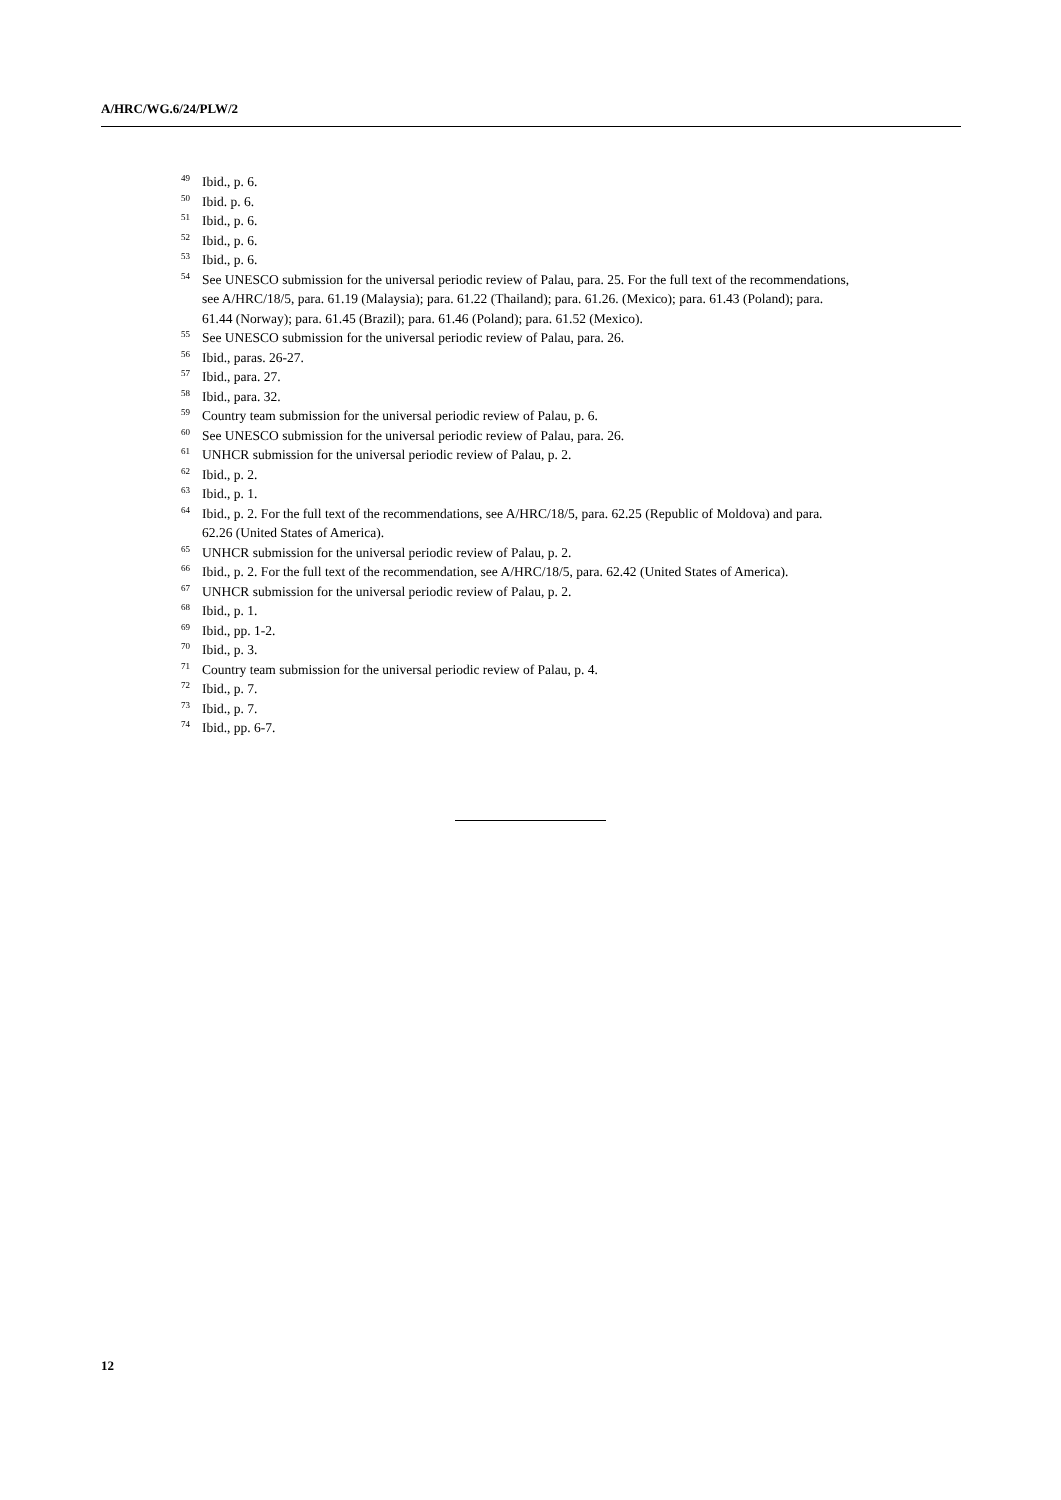A/HRC/WG.6/24/PLW/2
<sup>49</sup> Ibid., p. 6.
<sup>50</sup> Ibid. p. 6.
<sup>51</sup> Ibid., p. 6.
<sup>52</sup> Ibid., p. 6.
<sup>53</sup> Ibid., p. 6.
<sup>54</sup> See UNESCO submission for the universal periodic review of Palau, para. 25. For the full text of the recommendations, see A/HRC/18/5, para. 61.19 (Malaysia); para. 61.22 (Thailand); para. 61.26. (Mexico); para. 61.43 (Poland); para. 61.44 (Norway); para. 61.45 (Brazil); para. 61.46 (Poland); para. 61.52 (Mexico).
<sup>55</sup> See UNESCO submission for the universal periodic review of Palau, para. 26.
<sup>56</sup> Ibid., paras. 26-27.
<sup>57</sup> Ibid., para. 27.
<sup>58</sup> Ibid., para. 32.
<sup>59</sup> Country team submission for the universal periodic review of Palau, p. 6.
<sup>60</sup> See UNESCO submission for the universal periodic review of Palau, para. 26.
<sup>61</sup> UNHCR submission for the universal periodic review of Palau, p. 2.
<sup>62</sup> Ibid., p. 2.
<sup>63</sup> Ibid., p. 1.
<sup>64</sup> Ibid., p. 2. For the full text of the recommendations, see A/HRC/18/5, para. 62.25 (Republic of Moldova) and para. 62.26 (United States of America).
<sup>65</sup> UNHCR submission for the universal periodic review of Palau, p. 2.
<sup>66</sup> Ibid., p. 2. For the full text of the recommendation, see A/HRC/18/5, para. 62.42 (United States of America).
<sup>67</sup> UNHCR submission for the universal periodic review of Palau, p. 2.
<sup>68</sup> Ibid., p. 1.
<sup>69</sup> Ibid., pp. 1-2.
<sup>70</sup> Ibid., p. 3.
<sup>71</sup> Country team submission for the universal periodic review of Palau, p. 4.
<sup>72</sup> Ibid., p. 7.
<sup>73</sup> Ibid., p. 7.
<sup>74</sup> Ibid., pp. 6-7.
12